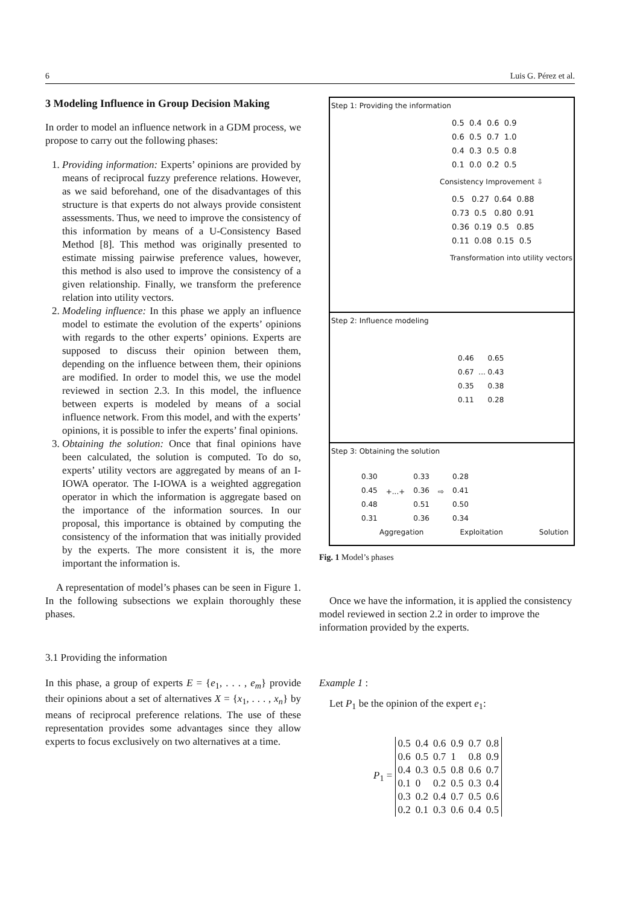6 Luis G. Pérez et al.
3 Modeling Influence in Group Decision Making
In order to model an influence network in a GDM process, we propose to carry out the following phases:
1. Providing information: Experts’ opinions are provided by means of reciprocal fuzzy preference relations. However, as we said beforehand, one of the disadvantages of this structure is that experts do not always provide consistent assessments. Thus, we need to improve the consistency of this information by means of a U-Consistency Based Method [8]. This method was originally presented to estimate missing pairwise preference values, however, this method is also used to improve the consistency of a given relationship. Finally, we transform the preference relation into utility vectors.
2. Modeling influence: In this phase we apply an influence model to estimate the evolution of the experts’ opinions with regards to the other experts’ opinions. Experts are supposed to discuss their opinion between them, depending on the influence between them, their opinions are modified. In order to model this, we use the model reviewed in section 2.3. In this model, the influence between experts is modeled by means of a social influence network. From this model, and with the experts’ opinions, it is possible to infer the experts’ final opinions.
3. Obtaining the solution: Once that final opinions have been calculated, the solution is computed. To do so, experts’ utility vectors are aggregated by means of an I-IOWA operator. The I-IOWA is a weighted aggregation operator in which the information is aggregate based on the importance of the information sources. In our proposal, this importance is obtained by computing the consistency of the information that was initially provided by the experts. The more consistent it is, the more important the information is.
A representation of model’s phases can be seen in Figure 1. In the following subsections we explain thoroughly these phases.
3.1 Providing the information
In this phase, a group of experts E = {e<sub>1</sub>, . . . , e<sub>m</sub>} provide their opinions about a set of alternatives X = {x<sub>1</sub>, . . . , x<sub>n</sub>} by means of reciprocal preference relations. The use of these representation provides some advantages since they allow experts to focus exclusively on two alternatives at a time.
Step 1: Providing the information
0.5 0.4 0.6 0.9 0.6 0.5 0.7 1.0 0.4 0.3 0.5 0.8 0.1 0.0 0.2 0.5
Consistency Improvement ⇩
0.5 0.27 0.64 0.88 0.73 0.5 0.80 0.91 0.36 0.19 0.5 0.85 0.11 0.08 0.15 0.5
Transformation into utility vectors
Step 2: Influence modeling
0.46 0.65 0.67 ... 0.43 0.35 0.38 0.11 0.28
Step 3: Obtaining the solution
0.30
0.45
0.48
0.31
+...+
0.33
0.36
0.51
0.36
⇨
0.28
0.41
0.50
0.34
Aggregation Exploitation Solution
Fig. 1 Model’s phases
Once we have the information, it is applied the consistency model reviewed in section 2.2 in order to improve the information provided by the experts.
Example 1 :
Let P<sub>1</sub> be the opinion of the expert e<sub>1</sub>:
P<sub>1</sub> =
| 0.5 | 0.4 | 0.6 | 0.9 | 0.7 | 0.8 |
| 0.6 | 0.5 | 0.7 | 1 | 0.8 | 0.9 |
| 0.4 | 0.3 | 0.5 | 0.8 | 0.6 | 0.7 |
| 0.1 | 0 | 0.2 | 0.5 | 0.3 | 0.4 |
| 0.3 | 0.2 | 0.4 | 0.7 | 0.5 | 0.6 |
| 0.2 | 0.1 | 0.3 | 0.6 | 0.4 | 0.5 |